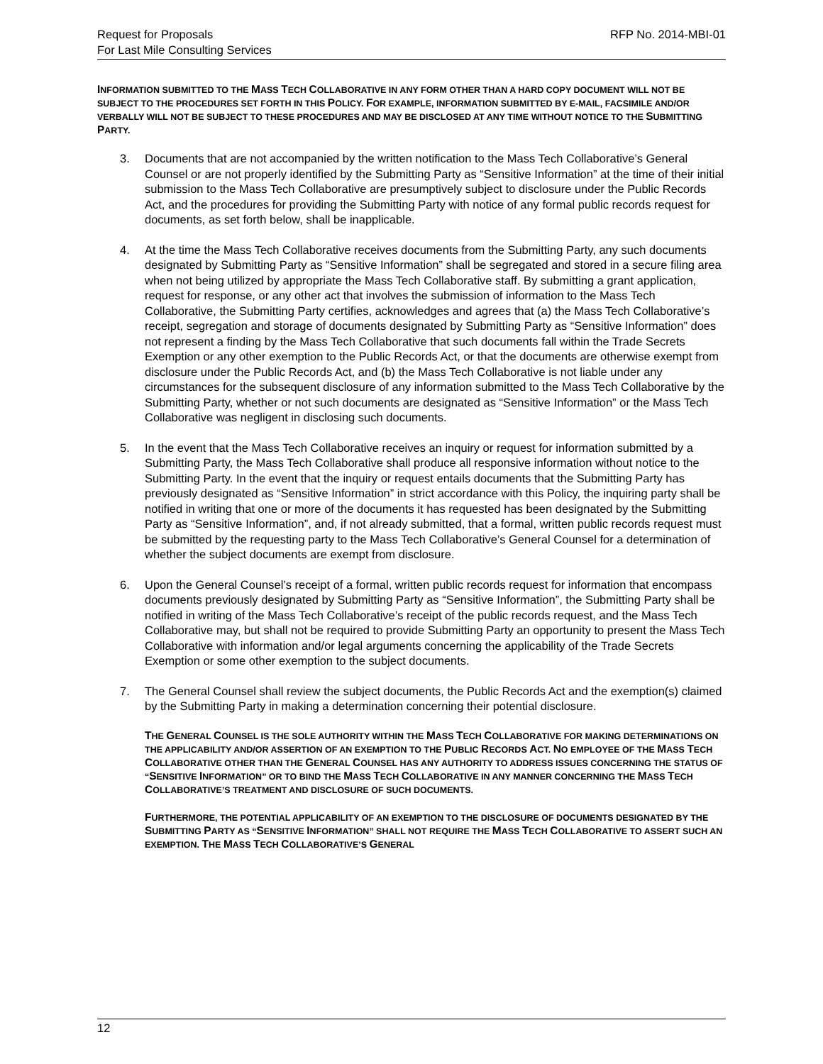Request for Proposals
For Last Mile Consulting Services
RFP No. 2014-MBI-01
INFORMATION SUBMITTED TO THE MASS TECH COLLABORATIVE IN ANY FORM OTHER THAN A HARD COPY DOCUMENT WILL NOT BE SUBJECT TO THE PROCEDURES SET FORTH IN THIS POLICY. FOR EXAMPLE, INFORMATION SUBMITTED BY E-MAIL, FACSIMILE AND/OR VERBALLY WILL NOT BE SUBJECT TO THESE PROCEDURES AND MAY BE DISCLOSED AT ANY TIME WITHOUT NOTICE TO THE SUBMITTING PARTY.
3. Documents that are not accompanied by the written notification to the Mass Tech Collaborative’s General Counsel or are not properly identified by the Submitting Party as “Sensitive Information” at the time of their initial submission to the Mass Tech Collaborative are presumptively subject to disclosure under the Public Records Act, and the procedures for providing the Submitting Party with notice of any formal public records request for documents, as set forth below, shall be inapplicable.
4. At the time the Mass Tech Collaborative receives documents from the Submitting Party, any such documents designated by Submitting Party as “Sensitive Information” shall be segregated and stored in a secure filing area when not being utilized by appropriate the Mass Tech Collaborative staff. By submitting a grant application, request for response, or any other act that involves the submission of information to the Mass Tech Collaborative, the Submitting Party certifies, acknowledges and agrees that (a) the Mass Tech Collaborative’s receipt, segregation and storage of documents designated by Submitting Party as “Sensitive Information” does not represent a finding by the Mass Tech Collaborative that such documents fall within the Trade Secrets Exemption or any other exemption to the Public Records Act, or that the documents are otherwise exempt from disclosure under the Public Records Act, and (b) the Mass Tech Collaborative is not liable under any circumstances for the subsequent disclosure of any information submitted to the Mass Tech Collaborative by the Submitting Party, whether or not such documents are designated as “Sensitive Information” or the Mass Tech Collaborative was negligent in disclosing such documents.
5. In the event that the Mass Tech Collaborative receives an inquiry or request for information submitted by a Submitting Party, the Mass Tech Collaborative shall produce all responsive information without notice to the Submitting Party. In the event that the inquiry or request entails documents that the Submitting Party has previously designated as “Sensitive Information” in strict accordance with this Policy, the inquiring party shall be notified in writing that one or more of the documents it has requested has been designated by the Submitting Party as “Sensitive Information”, and, if not already submitted, that a formal, written public records request must be submitted by the requesting party to the Mass Tech Collaborative’s General Counsel for a determination of whether the subject documents are exempt from disclosure.
6. Upon the General Counsel’s receipt of a formal, written public records request for information that encompass documents previously designated by Submitting Party as “Sensitive Information”, the Submitting Party shall be notified in writing of the Mass Tech Collaborative’s receipt of the public records request, and the Mass Tech Collaborative may, but shall not be required to provide Submitting Party an opportunity to present the Mass Tech Collaborative with information and/or legal arguments concerning the applicability of the Trade Secrets Exemption or some other exemption to the subject documents.
7. The General Counsel shall review the subject documents, the Public Records Act and the exemption(s) claimed by the Submitting Party in making a determination concerning their potential disclosure.
THE GENERAL COUNSEL IS THE SOLE AUTHORITY WITHIN THE MASS TECH COLLABORATIVE FOR MAKING DETERMINATIONS ON THE APPLICABILITY AND/OR ASSERTION OF AN EXEMPTION TO THE PUBLIC RECORDS ACT. NO EMPLOYEE OF THE MASS TECH COLLABORATIVE OTHER THAN THE GENERAL COUNSEL HAS ANY AUTHORITY TO ADDRESS ISSUES CONCERNING THE STATUS OF “SENSITIVE INFORMATION” OR TO BIND THE MASS TECH COLLABORATIVE IN ANY MANNER CONCERNING THE MASS TECH COLLABORATIVE’S TREATMENT AND DISCLOSURE OF SUCH DOCUMENTS.
FURTHERMORE, THE POTENTIAL APPLICABILITY OF AN EXEMPTION TO THE DISCLOSURE OF DOCUMENTS DESIGNATED BY THE SUBMITTING PARTY AS “SENSITIVE INFORMATION” SHALL NOT REQUIRE THE MASS TECH COLLABORATIVE TO ASSERT SUCH AN EXEMPTION. THE MASS TECH COLLABORATIVE’S GENERAL
12